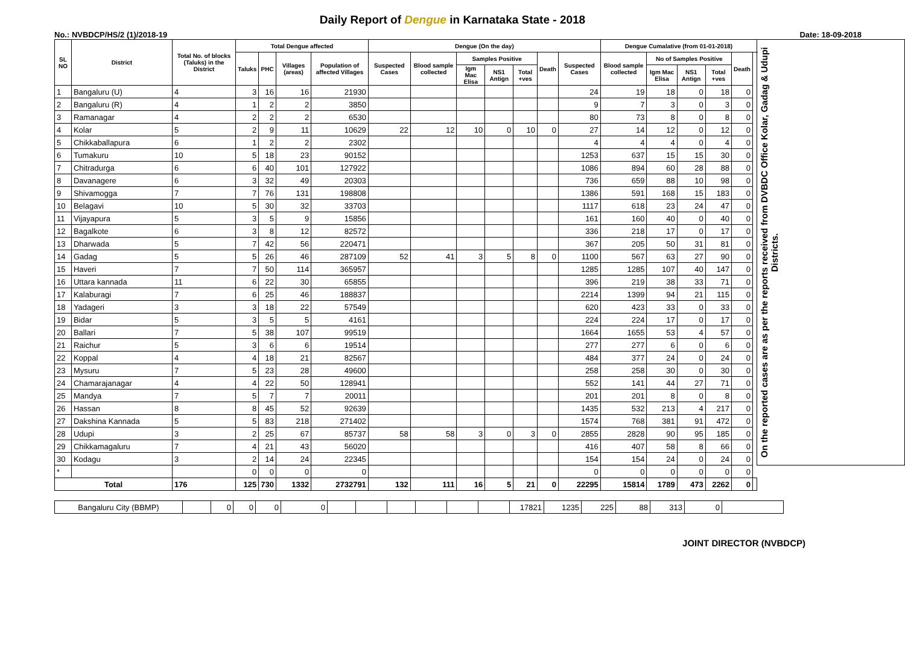Daily Report of Dengue in Karnataka State - 2018
No.: NVBDCP/HS/2 (1)/2018-19 Date: 18-09-2018
| SL NO | District | Total No. of blocks (Taluks) in the District | Total Dengue affected | | | | Dengue (On the day) | | | | | | | Dengue Cumalative (from 01-01-2018) | | | | | | On the reported cases are as per the reports received from DVBDC Office Kolar, Gadag & Udupi Districts. |
| --- | --- | --- | --- | --- | --- | --- | --- | --- | --- | --- | --- | --- | --- | --- | --- | --- | --- | --- | --- | --- |
| | | | Taluks | PHC | Villages (areas) | Population of affected Villages | Suspected Cases | Blood sample collected | Samples Positive | | | Death | Suspected Cases | Blood sample collected | No of Samples Positive | | | Death | | |
| | | | | | | | | | Igm Mac Elisa | NS1 Antign | Total +ves | | | | Igm Mac Elisa | NS1 Antign | Total +ves | | | |
| 1 | Bangaluru (U) | 4 | 3 | 16 | 16 | 21930 | | | | | | | 24 | 19 | 18 | 0 | 18 | 0 | | |
| 2 | Bangaluru (R) | 4 | 1 | 2 | 2 | 3850 | | | | | | | 9 | 7 | 3 | 0 | 3 | 0 | | |
| 3 | Ramanagar | 4 | 2 | 2 | 2 | 6530 | | | | | | | 80 | 73 | 8 | 0 | 8 | 0 | | |
| 4 | Kolar | 5 | 2 | 9 | 11 | 10629 | 22 | 12 | 10 | 0 | 10 | 0 | 27 | 14 | 12 | 0 | 12 | 0 | | |
| 5 | Chikkaballapura | 6 | 1 | 2 | 2 | 2302 | | | | | | | 4 | 4 | 4 | 0 | 4 | 0 | | |
| 6 | Tumakuru | 10 | 5 | 18 | 23 | 90152 | | | | | | | 1253 | 637 | 15 | 15 | 30 | 0 | | |
| 7 | Chitradurga | 6 | 6 | 40 | 101 | 127922 | | | | | | | 1086 | 894 | 60 | 28 | 88 | 0 | | |
| 8 | Davanagere | 6 | 3 | 32 | 49 | 20303 | | | | | | | 736 | 659 | 88 | 10 | 98 | 0 | | |
| 9 | Shivamogga | 7 | 7 | 76 | 131 | 198808 | | | | | | | 1386 | 591 | 168 | 15 | 183 | 0 | | |
| 10 | Belagavi | 10 | 5 | 30 | 32 | 33703 | | | | | | | 1117 | 618 | 23 | 24 | 47 | 0 | | |
| 11 | Vijayapura | 5 | 3 | 5 | 9 | 15856 | | | | | | | 161 | 160 | 40 | 0 | 40 | 0 | | |
| 12 | Bagalkote | 6 | 3 | 8 | 12 | 82572 | | | | | | | 336 | 218 | 17 | 0 | 17 | 0 | | |
| 13 | Dharwada | 5 | 7 | 42 | 56 | 220471 | | | | | | | 367 | 205 | 50 | 31 | 81 | 0 | | |
| 14 | Gadag | 5 | 5 | 26 | 46 | 287109 | 52 | 41 | 3 | 5 | 8 | 0 | 1100 | 567 | 63 | 27 | 90 | 0 | | |
| 15 | Haveri | 7 | 7 | 50 | 114 | 365957 | | | | | | | 1285 | 1285 | 107 | 40 | 147 | 0 | | |
| 16 | Uttara kannada | 11 | 6 | 22 | 30 | 65855 | | | | | | | 396 | 219 | 38 | 33 | 71 | 0 | | |
| 17 | Kalaburagi | 7 | 6 | 25 | 46 | 188837 | | | | | | | 2214 | 1399 | 94 | 21 | 115 | 0 | | |
| 18 | Yadageri | 3 | 3 | 18 | 22 | 57549 | | | | | | | 620 | 423 | 33 | 0 | 33 | 0 | | |
| 19 | Bidar | 5 | 3 | 5 | 5 | 4161 | | | | | | | 224 | 224 | 17 | 0 | 17 | 0 | | |
| 20 | Ballari | 7 | 5 | 38 | 107 | 99519 | | | | | | | 1664 | 1655 | 53 | 4 | 57 | 0 | | |
| 21 | Raichur | 5 | 3 | 6 | 6 | 19514 | | | | | | | 277 | 277 | 6 | 0 | 6 | 0 | | |
| 22 | Koppal | 4 | 4 | 18 | 21 | 82567 | | | | | | | 484 | 377 | 24 | 0 | 24 | 0 | | |
| 23 | Mysuru | 7 | 5 | 23 | 28 | 49600 | | | | | | | 258 | 258 | 30 | 0 | 30 | 0 | | |
| 24 | Chamarajanagar | 4 | 4 | 22 | 50 | 128941 | | | | | | | 552 | 141 | 44 | 27 | 71 | 0 | | |
| 25 | Mandya | 7 | 5 | 7 | 7 | 20011 | | | | | | | 201 | 201 | 8 | 0 | 8 | 0 | | |
| 26 | Hassan | 8 | 8 | 45 | 52 | 92639 | | | | | | | 1435 | 532 | 213 | 4 | 217 | 0 | | |
| 27 | Dakshina Kannada | 5 | 5 | 83 | 218 | 271402 | | | | | | | 1574 | 768 | 381 | 91 | 472 | 0 | | |
| 28 | Udupi | 3 | 2 | 25 | 67 | 85737 | 58 | 58 | 3 | 0 | 3 | 0 | 2855 | 2828 | 90 | 95 | 185 | 0 | | |
| 29 | Chikkamagaluru | 7 | 4 | 21 | 43 | 56020 | | | | | | | 416 | 407 | 58 | 8 | 66 | 0 | | |
| 30 | Kodagu | 3 | 2 | 14 | 24 | 22345 | | | | | | | 154 | 154 | 24 | 0 | 24 | 0 | | |
| * | | | 0 | 0 | 0 | 0 | | | | | | | 0 | 0 | 0 | 0 | 0 | 0 | | |
| Total | | 176 | 125 | 730 | 1332 | 2732791 | 132 | 111 | 16 | 5 | 21 | 0 | 22295 | 15814 | 1789 | 473 | 2262 | 0 | | |
| Bangaluru City (BBMP) | | 0 | 0 | 0 | 0 | | | | | | | 17821 | 1235 | 225 | 88 | 313 | 0 | |
JOINT DIRECTOR (NVBDCP)